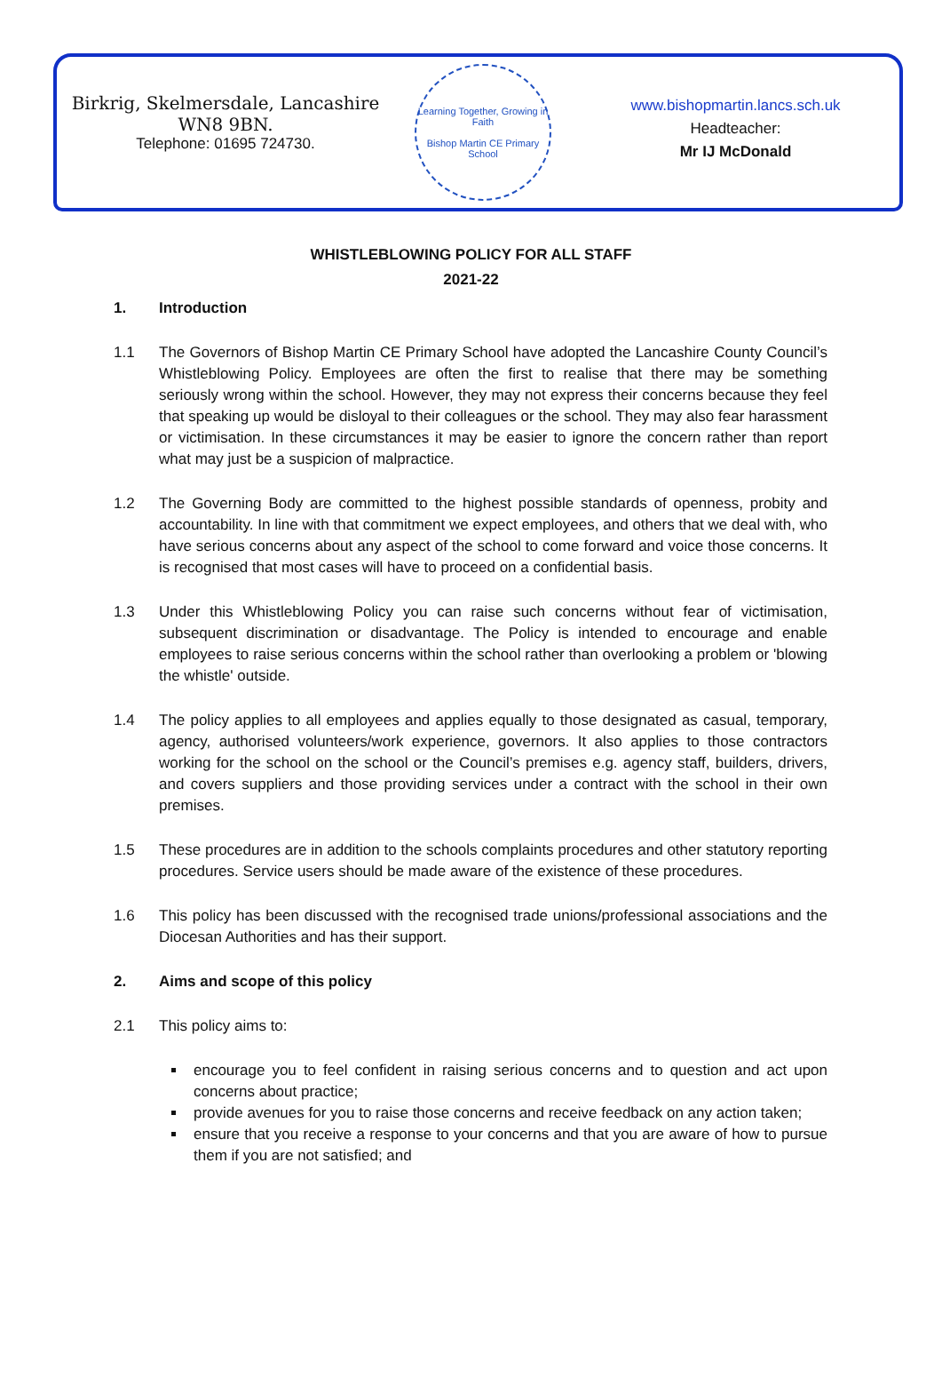Birkrig, Skelmersdale, Lancashire
WN8 9BN.
Telephone: 01695 724730.
Learning Together, Growing in Faith
Bishop Martin CE Primary School
www.bishopmartin.lancs.sch.uk
Headteacher:
Mr IJ McDonald
WHISTLEBLOWING POLICY FOR ALL STAFF
2021-22
1. Introduction
1.1 The Governors of Bishop Martin CE Primary School have adopted the Lancashire County Council’s Whistleblowing Policy. Employees are often the first to realise that there may be something seriously wrong within the school. However, they may not express their concerns because they feel that speaking up would be disloyal to their colleagues or the school. They may also fear harassment or victimisation. In these circumstances it may be easier to ignore the concern rather than report what may just be a suspicion of malpractice.
1.2 The Governing Body are committed to the highest possible standards of openness, probity and accountability. In line with that commitment we expect employees, and others that we deal with, who have serious concerns about any aspect of the school to come forward and voice those concerns. It is recognised that most cases will have to proceed on a confidential basis.
1.3 Under this Whistleblowing Policy you can raise such concerns without fear of victimisation, subsequent discrimination or disadvantage. The Policy is intended to encourage and enable employees to raise serious concerns within the school rather than overlooking a problem or 'blowing the whistle' outside.
1.4 The policy applies to all employees and applies equally to those designated as casual, temporary, agency, authorised volunteers/work experience, governors. It also applies to those contractors working for the school on the school or the Council’s premises e.g. agency staff, builders, drivers, and covers suppliers and those providing services under a contract with the school in their own premises.
1.5 These procedures are in addition to the schools complaints procedures and other statutory reporting procedures. Service users should be made aware of the existence of these procedures.
1.6 This policy has been discussed with the recognised trade unions/professional associations and the Diocesan Authorities and has their support.
2. Aims and scope of this policy
2.1 This policy aims to:
encourage you to feel confident in raising serious concerns and to question and act upon concerns about practice;
provide avenues for you to raise those concerns and receive feedback on any action taken;
ensure that you receive a response to your concerns and that you are aware of how to pursue them if you are not satisfied; and